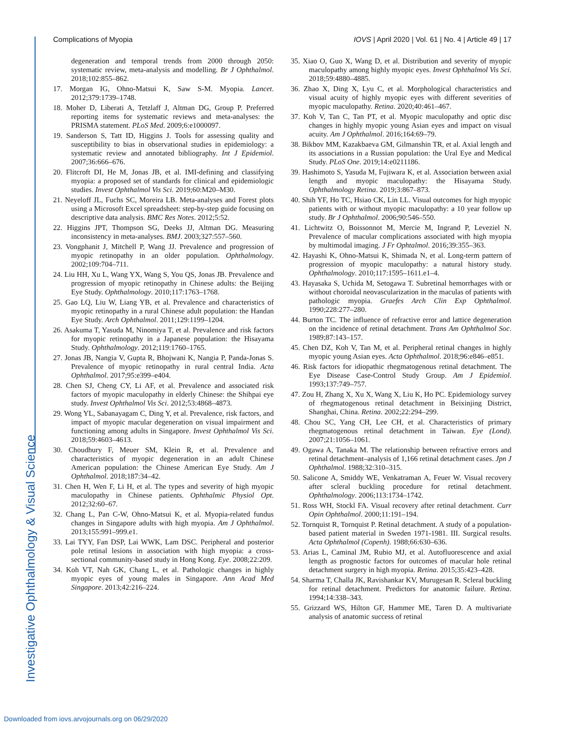Complications of Myopia IOVS | April 2020 | Vol. 61 | No. 4 | Article 49 | 17
degeneration and temporal trends from 2000 through 2050: systematic review, meta-analysis and modelling. Br J Ophthalmol. 2018;102:855–862.
17. Morgan IG, Ohno-Matsui K, Saw S-M. Myopia. Lancet. 2012;379:1739–1748.
18. Moher D, Liberati A, Tetzlaff J, Altman DG, Group P. Preferred reporting items for systematic reviews and meta-analyses: the PRISMA statement. PLoS Med. 2009;6:e1000097.
19. Sanderson S, Tatt ID, Higgins J. Tools for assessing quality and susceptibility to bias in observational studies in epidemiology: a systematic review and annotated bibliography. Int J Epidemiol. 2007;36:666–676.
20. Flitcroft DI, He M, Jonas JB, et al. IMI-defining and classifying myopia: a proposed set of standards for clinical and epidemiologic studies. Invest Ophthalmol Vis Sci. 2019;60:M20–M30.
21. Neyeloff JL, Fuchs SC, Moreira LB. Meta-analyses and Forest plots using a Microsoft Excel spreadsheet: step-by-step guide focusing on descriptive data analysis. BMC Res Notes. 2012;5:52.
22. Higgins JPT, Thompson SG, Deeks JJ, Altman DG. Measuring inconsistency in meta-analyses. BMJ. 2003;327:557–560.
23. Vongphanit J, Mitchell P, Wang JJ. Prevalence and progression of myopic retinopathy in an older population. Ophthalmology. 2002;109:704–711.
24. Liu HH, Xu L, Wang YX, Wang S, You QS, Jonas JB. Prevalence and progression of myopic retinopathy in Chinese adults: the Beijing Eye Study. Ophthalmology. 2010;117:1763–1768.
25. Gao LQ, Liu W, Liang YB, et al. Prevalence and characteristics of myopic retinopathy in a rural Chinese adult population: the Handan Eye Study. Arch Ophthalmol. 2011;129:1199–1204.
26. Asakuma T, Yasuda M, Ninomiya T, et al. Prevalence and risk factors for myopic retinopathy in a Japanese population: the Hisayama Study. Ophthalmology. 2012;119:1760–1765.
27. Jonas JB, Nangia V, Gupta R, Bhojwani K, Nangia P, Panda-Jonas S. Prevalence of myopic retinopathy in rural central India. Acta Ophthalmol. 2017;95:e399–e404.
28. Chen SJ, Cheng CY, Li AF, et al. Prevalence and associated risk factors of myopic maculopathy in elderly Chinese: the Shihpai eye study. Invest Ophthalmol Vis Sci. 2012;53:4868–4873.
29. Wong YL, Sabanayagam C, Ding Y, et al. Prevalence, risk factors, and impact of myopic macular degeneration on visual impairment and functioning among adults in Singapore. Invest Ophthalmol Vis Sci. 2018;59:4603–4613.
30. Choudhury F, Meuer SM, Klein R, et al. Prevalence and characteristics of myopic degeneration in an adult Chinese American population: the Chinese American Eye Study. Am J Ophthalmol. 2018;187:34–42.
31. Chen H, Wen F, Li H, et al. The types and severity of high myopic maculopathy in Chinese patients. Ophthalmic Physiol Opt. 2012;32:60–67.
32. Chang L, Pan C-W, Ohno-Matsui K, et al. Myopia-related fundus changes in Singapore adults with high myopia. Am J Ophthalmol. 2013;155:991–999.e1.
33. Lai TYY, Fan DSP, Lai WWK, Lam DSC. Peripheral and posterior pole retinal lesions in association with high myopia: a cross-sectional community-based study in Hong Kong. Eye. 2008;22:209.
34. Koh VT, Nah GK, Chang L, et al. Pathologic changes in highly myopic eyes of young males in Singapore. Ann Acad Med Singapore. 2013;42:216–224.
35. Xiao O, Guo X, Wang D, et al. Distribution and severity of myopic maculopathy among highly myopic eyes. Invest Ophthalmol Vis Sci. 2018;59:4880–4885.
36. Zhao X, Ding X, Lyu C, et al. Morphological characteristics and visual acuity of highly myopic eyes with different severities of myopic maculopathy. Retina. 2020;40:461–467.
37. Koh V, Tan C, Tan PT, et al. Myopic maculopathy and optic disc changes in highly myopic young Asian eyes and impact on visual acuity. Am J Ophthalmol. 2016;164:69–79.
38. Bikbov MM, Kazakbaeva GM, Gilmanshin TR, et al. Axial length and its associations in a Russian population: the Ural Eye and Medical Study. PLoS One. 2019;14:e0211186.
39. Hashimoto S, Yasuda M, Fujiwara K, et al. Association between axial length and myopic maculopathy: the Hisayama Study. Ophthalmology Retina. 2019;3:867–873.
40. Shih YF, Ho TC, Hsiao CK, Lin LL. Visual outcomes for high myopic patients with or without myopic maculopathy: a 10 year follow up study. Br J Ophthalmol. 2006;90:546–550.
41. Lichtwitz O, Boissonnot M, Mercie M, Ingrand P, Leveziel N. Prevalence of macular complications associated with high myopia by multimodal imaging. J Fr Ophtalmol. 2016;39:355–363.
42. Hayashi K, Ohno-Matsui K, Shimada N, et al. Long-term pattern of progression of myopic maculopathy: a natural history study. Ophthalmology. 2010;117:1595–1611.e1–4.
43. Hayasaka S, Uchida M, Setogawa T. Subretinal hemorrhages with or without choroidal neovascularization in the maculas of patients with pathologic myopia. Graefes Arch Clin Exp Ophthalmol. 1990;228:277–280.
44. Burton TC. The influence of refractive error and lattice degeneration on the incidence of retinal detachment. Trans Am Ophthalmol Soc. 1989;87:143–157.
45. Chen DZ, Koh V, Tan M, et al. Peripheral retinal changes in highly myopic young Asian eyes. Acta Ophthalmol. 2018;96:e846–e851.
46. Risk factors for idiopathic rhegmatogenous retinal detachment. The Eye Disease Case-Control Study Group. Am J Epidemiol. 1993;137:749–757.
47. Zou H, Zhang X, Xu X, Wang X, Liu K, Ho PC. Epidemiology survey of rhegmatogenous retinal detachment in Beixinjing District, Shanghai, China. Retina. 2002;22:294–299.
48. Chou SC, Yang CH, Lee CH, et al. Characteristics of primary rhegmatogenous retinal detachment in Taiwan. Eye (Lond). 2007;21:1056–1061.
49. Ogawa A, Tanaka M. The relationship between refractive errors and retinal detachment–analysis of 1,166 retinal detachment cases. Jpn J Ophthalmol. 1988;32:310–315.
50. Salicone A, Smiddy WE, Venkatraman A, Feuer W. Visual recovery after scleral buckling procedure for retinal detachment. Ophthalmology. 2006;113:1734–1742.
51. Ross WH, Stockl FA. Visual recovery after retinal detachment. Curr Opin Ophthalmol. 2000;11:191–194.
52. Tornquist R, Tornquist P. Retinal detachment. A study of a population-based patient material in Sweden 1971-1981. III. Surgical results. Acta Ophthalmol (Copenh). 1988;66:630–636.
53. Arias L, Caminal JM, Rubio MJ, et al. Autofluorescence and axial length as prognostic factors for outcomes of macular hole retinal detachment surgery in high myopia. Retina. 2015;35:423–428.
54. Sharma T, Challa JK, Ravishankar KV, Murugesan R. Scleral buckling for retinal detachment. Predictors for anatomic failure. Retina. 1994;14:338–343.
55. Grizzard WS, Hilton GF, Hammer ME, Taren D. A multivariate analysis of anatomic success of retinal
Investigative Ophthalmology & Visual Science
Downloaded from iovs.arvojournals.org on 06/29/2020